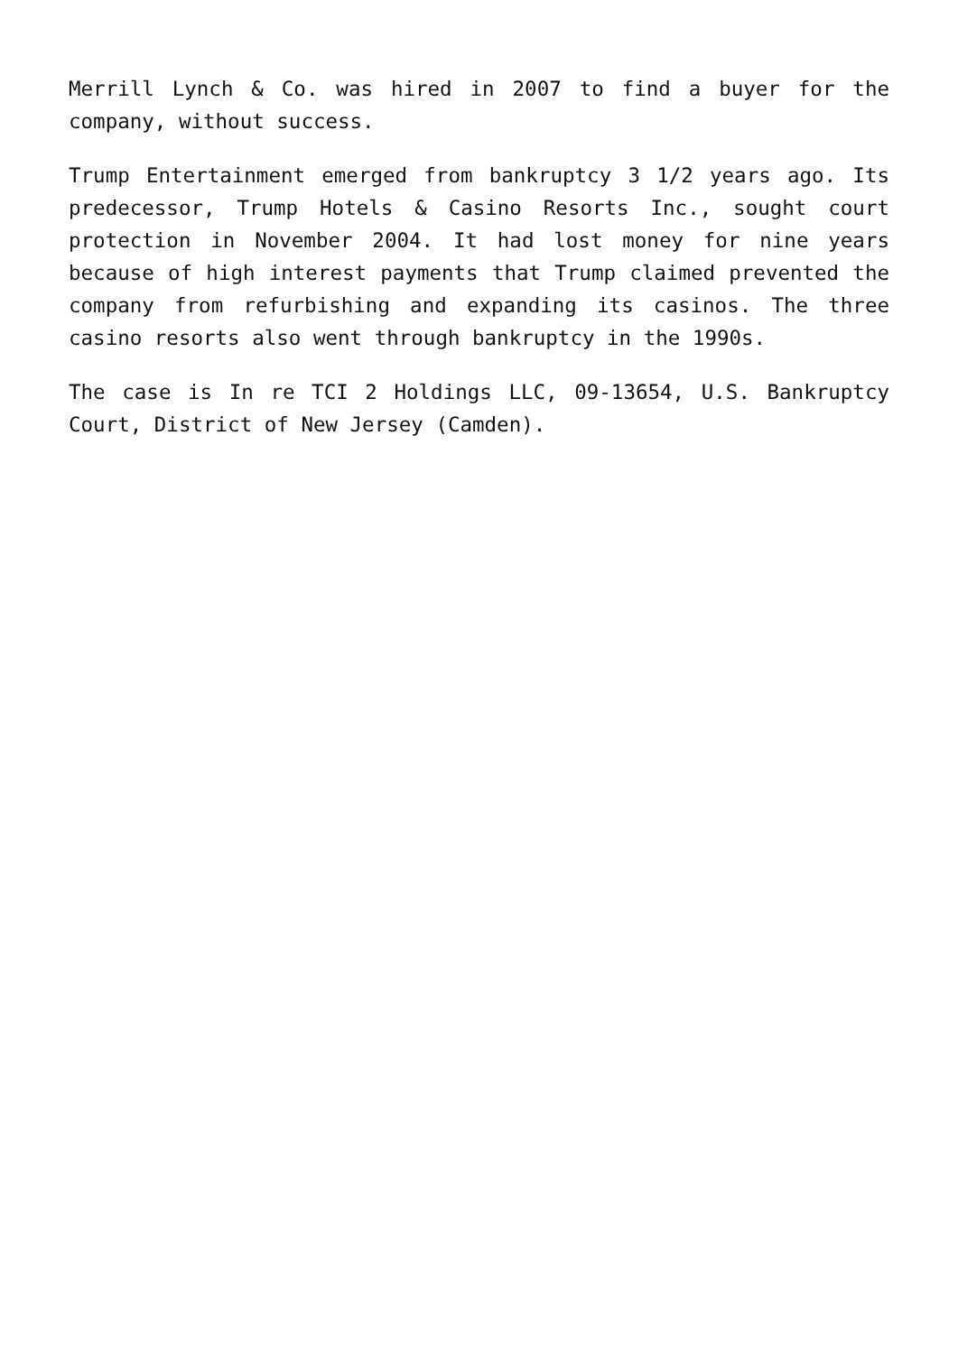Merrill Lynch & Co. was hired in 2007 to find a buyer for the company, without success.
Trump Entertainment emerged from bankruptcy 3 1/2 years ago. Its predecessor, Trump Hotels & Casino Resorts Inc., sought court protection in November 2004. It had lost money for nine years because of high interest payments that Trump claimed prevented the company from refurbishing and expanding its casinos. The three casino resorts also went through bankruptcy in the 1990s.
The case is In re TCI 2 Holdings LLC, 09-13654, U.S. Bankruptcy Court, District of New Jersey (Camden).